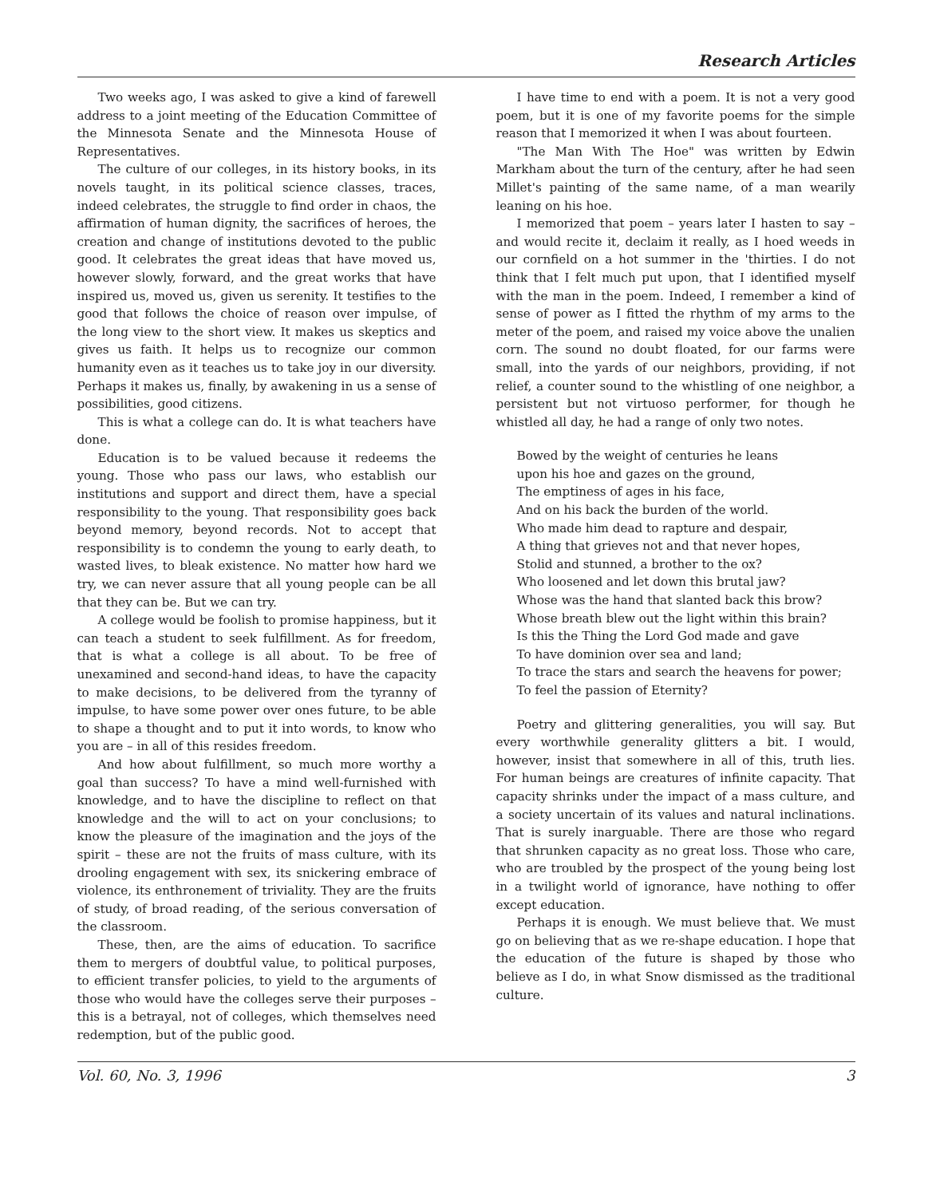Research Articles
Two weeks ago, I was asked to give a kind of farewell address to a joint meeting of the Education Committee of the Minnesota Senate and the Minnesota House of Representatives.
The culture of our colleges, in its history books, in its novels taught, in its political science classes, traces, indeed celebrates, the struggle to find order in chaos, the affirmation of human dignity, the sacrifices of heroes, the creation and change of institutions devoted to the public good. It celebrates the great ideas that have moved us, however slowly, forward, and the great works that have inspired us, moved us, given us serenity. It testifies to the good that follows the choice of reason over impulse, of the long view to the short view. It makes us skeptics and gives us faith. It helps us to recognize our common humanity even as it teaches us to take joy in our diversity. Perhaps it makes us, finally, by awakening in us a sense of possibilities, good citizens.
This is what a college can do. It is what teachers have done.
Education is to be valued because it redeems the young. Those who pass our laws, who establish our institutions and support and direct them, have a special responsibility to the young. That responsibility goes back beyond memory, beyond records. Not to accept that responsibility is to condemn the young to early death, to wasted lives, to bleak existence. No matter how hard we try, we can never assure that all young people can be all that they can be. But we can try.
A college would be foolish to promise happiness, but it can teach a student to seek fulfillment. As for freedom, that is what a college is all about. To be free of unexamined and second-hand ideas, to have the capacity to make decisions, to be delivered from the tyranny of impulse, to have some power over ones future, to be able to shape a thought and to put it into words, to know who you are – in all of this resides freedom.
And how about fulfillment, so much more worthy a goal than success? To have a mind well-furnished with knowledge, and to have the discipline to reflect on that knowledge and the will to act on your conclusions; to know the pleasure of the imagination and the joys of the spirit – these are not the fruits of mass culture, with its drooling engagement with sex, its snickering embrace of violence, its enthronement of triviality. They are the fruits of study, of broad reading, of the serious conversation of the classroom.
These, then, are the aims of education. To sacrifice them to mergers of doubtful value, to political purposes, to efficient transfer policies, to yield to the arguments of those who would have the colleges serve their purposes – this is a betrayal, not of colleges, which themselves need redemption, but of the public good.
I have time to end with a poem. It is not a very good poem, but it is one of my favorite poems for the simple reason that I memorized it when I was about fourteen.
"The Man With The Hoe" was written by Edwin Markham about the turn of the century, after he had seen Millet's painting of the same name, of a man wearily leaning on his hoe.
I memorized that poem – years later I hasten to say – and would recite it, declaim it really, as I hoed weeds in our cornfield on a hot summer in the 'thirties. I do not think that I felt much put upon, that I identified myself with the man in the poem. Indeed, I remember a kind of sense of power as I fitted the rhythm of my arms to the meter of the poem, and raised my voice above the unalien corn. The sound no doubt floated, for our farms were small, into the yards of our neighbors, providing, if not relief, a counter sound to the whistling of one neighbor, a persistent but not virtuoso performer, for though he whistled all day, he had a range of only two notes.
Bowed by the weight of centuries he leans
upon his hoe and gazes on the ground,
The emptiness of ages in his face,
And on his back the burden of the world.
Who made him dead to rapture and despair,
A thing that grieves not and that never hopes,
Stolid and stunned, a brother to the ox?
Who loosened and let down this brutal jaw?
Whose was the hand that slanted back this brow?
Whose breath blew out the light within this brain?
Is this the Thing the Lord God made and gave
To have dominion over sea and land;
To trace the stars and search the heavens for power;
To feel the passion of Eternity?
Poetry and glittering generalities, you will say. But every worthwhile generality glitters a bit. I would, however, insist that somewhere in all of this, truth lies. For human beings are creatures of infinite capacity. That capacity shrinks under the impact of a mass culture, and a society uncertain of its values and natural inclinations. That is surely inarguable. There are those who regard that shrunken capacity as no great loss. Those who care, who are troubled by the prospect of the young being lost in a twilight world of ignorance, have nothing to offer except education.
Perhaps it is enough. We must believe that. We must go on believing that as we re-shape education. I hope that the education of the future is shaped by those who believe as I do, in what Snow dismissed as the traditional culture.
Vol. 60, No. 3, 1996 3